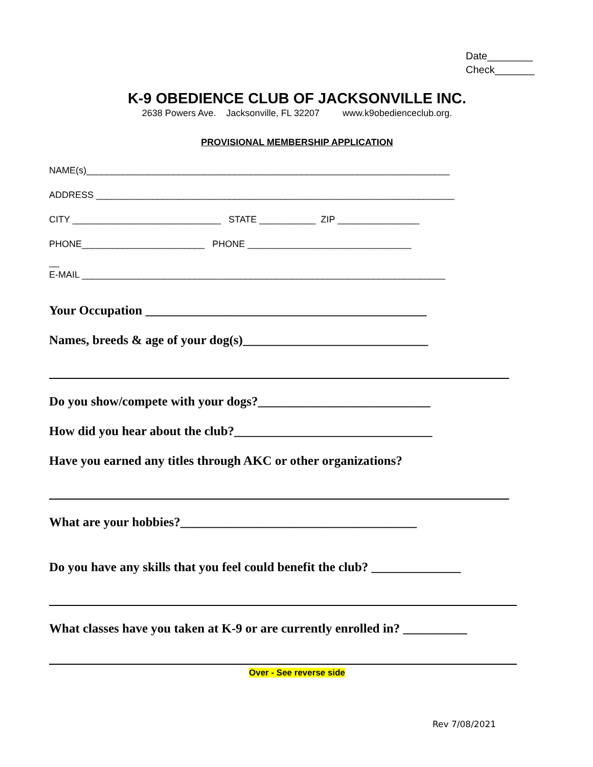Date________
Check_______
K-9 OBEDIENCE CLUB OF JACKSONVILLE INC.
2638 Powers Ave. Jacksonville, FL 32207 www.k9obedienceclub.org.
PROVISIONAL MEMBERSHIP APPLICATION
NAME(s)_______________________________________________________________________
ADDRESS ______________________________________________________________________
CITY _____________________________ STATE ___________ ZIP ________________
PHONE________________________ PHONE ________________________________
__
E-MAIL _______________________________________________________________________
Your Occupation ____________________________________________
Names, breeds & age of your dog(s)_____________________________
Do you show/compete with your dogs?___________________________
How did you hear about the club?_______________________________
Have you earned any titles through AKC or other organizations?
What are your hobbies?_____________________________________
Do you have any skills that you feel could benefit the club? ______________
What classes have you taken at K-9 or are currently enrolled in? __________
Over - See reverse side
Rev 7/08/2021